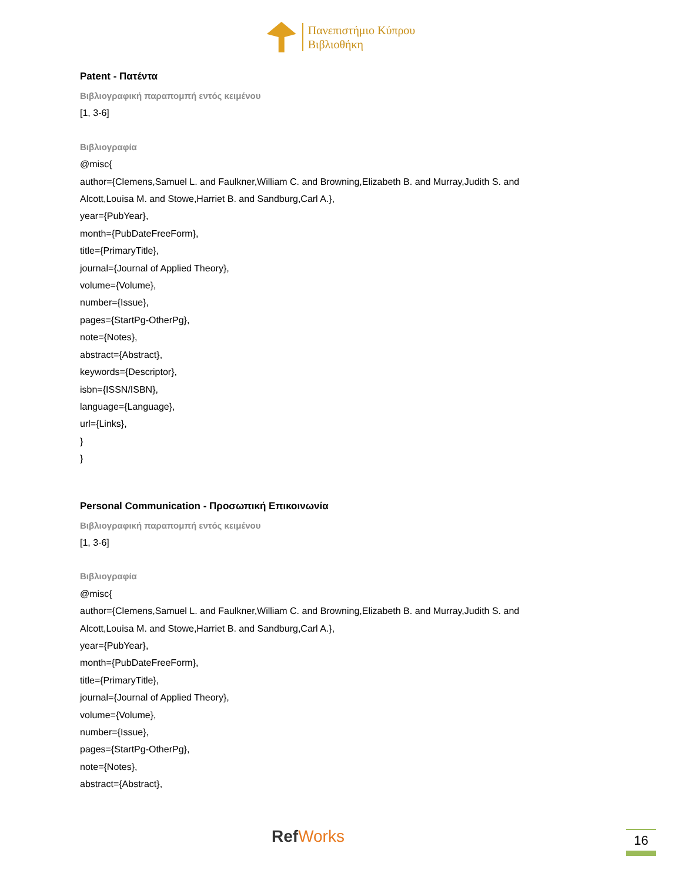Πανεπιστήμιο Κύπρου
Βιβλιοθήκη
Patent - Πατέντα
Βιβλιογραφική παραπομπή εντός κειμένου
[1, 3-6]
Βιβλιογραφία
@misc{
author={Clemens,Samuel L. and Faulkner,William C. and Browning,Elizabeth B. and Murray,Judith S. and Alcott,Louisa M. and Stowe,Harriet B. and Sandburg,Carl A.},
year={PubYear},
month={PubDateFreeForm},
title={PrimaryTitle},
journal={Journal of Applied Theory},
volume={Volume},
number={Issue},
pages={StartPg-OtherPg},
note={Notes},
abstract={Abstract},
keywords={Descriptor},
isbn={ISSN/ISBN},
language={Language},
url={Links},
}
}
Personal Communication - Προσωπική Επικοινωνία
Βιβλιογραφική παραπομπή εντός κειμένου
[1, 3-6]
Βιβλιογραφία
@misc{
author={Clemens,Samuel L. and Faulkner,William C. and Browning,Elizabeth B. and Murray,Judith S. and Alcott,Louisa M. and Stowe,Harriet B. and Sandburg,Carl A.},
year={PubYear},
month={PubDateFreeForm},
title={PrimaryTitle},
journal={Journal of Applied Theory},
volume={Volume},
number={Issue},
pages={StartPg-OtherPg},
note={Notes},
abstract={Abstract},
RefWorks 16